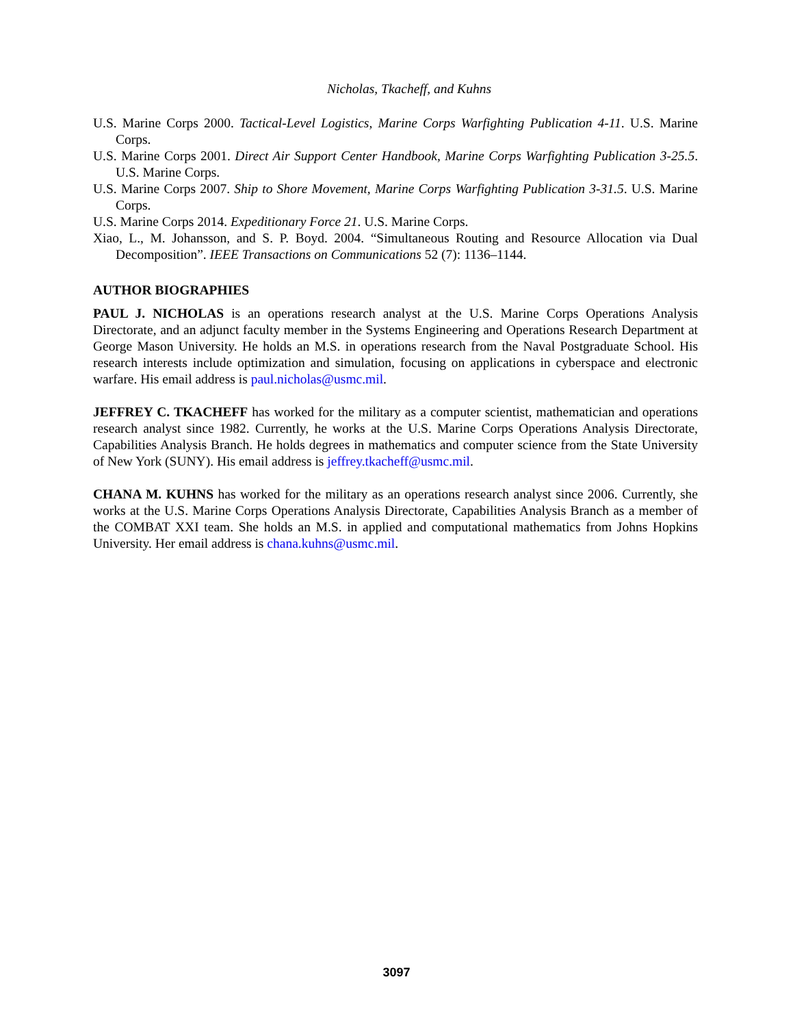Nicholas, Tkacheff, and Kuhns
U.S. Marine Corps 2000. Tactical-Level Logistics, Marine Corps Warfighting Publication 4-11. U.S. Marine Corps.
U.S. Marine Corps 2001. Direct Air Support Center Handbook, Marine Corps Warfighting Publication 3-25.5. U.S. Marine Corps.
U.S. Marine Corps 2007. Ship to Shore Movement, Marine Corps Warfighting Publication 3-31.5. U.S. Marine Corps.
U.S. Marine Corps 2014. Expeditionary Force 21. U.S. Marine Corps.
Xiao, L., M. Johansson, and S. P. Boyd. 2004. “Simultaneous Routing and Resource Allocation via Dual Decomposition”. IEEE Transactions on Communications 52 (7): 1136–1144.
AUTHOR BIOGRAPHIES
PAUL J. NICHOLAS is an operations research analyst at the U.S. Marine Corps Operations Analysis Directorate, and an adjunct faculty member in the Systems Engineering and Operations Research Department at George Mason University. He holds an M.S. in operations research from the Naval Postgraduate School. His research interests include optimization and simulation, focusing on applications in cyberspace and electronic warfare. His email address is paul.nicholas@usmc.mil.
JEFFREY C. TKACHEFF has worked for the military as a computer scientist, mathematician and operations research analyst since 1982. Currently, he works at the U.S. Marine Corps Operations Analysis Directorate, Capabilities Analysis Branch. He holds degrees in mathematics and computer science from the State University of New York (SUNY). His email address is jeffrey.tkacheff@usmc.mil.
CHANA M. KUHNS has worked for the military as an operations research analyst since 2006. Currently, she works at the U.S. Marine Corps Operations Analysis Directorate, Capabilities Analysis Branch as a member of the COMBAT XXI team. She holds an M.S. in applied and computational mathematics from Johns Hopkins University. Her email address is chana.kuhns@usmc.mil.
3097